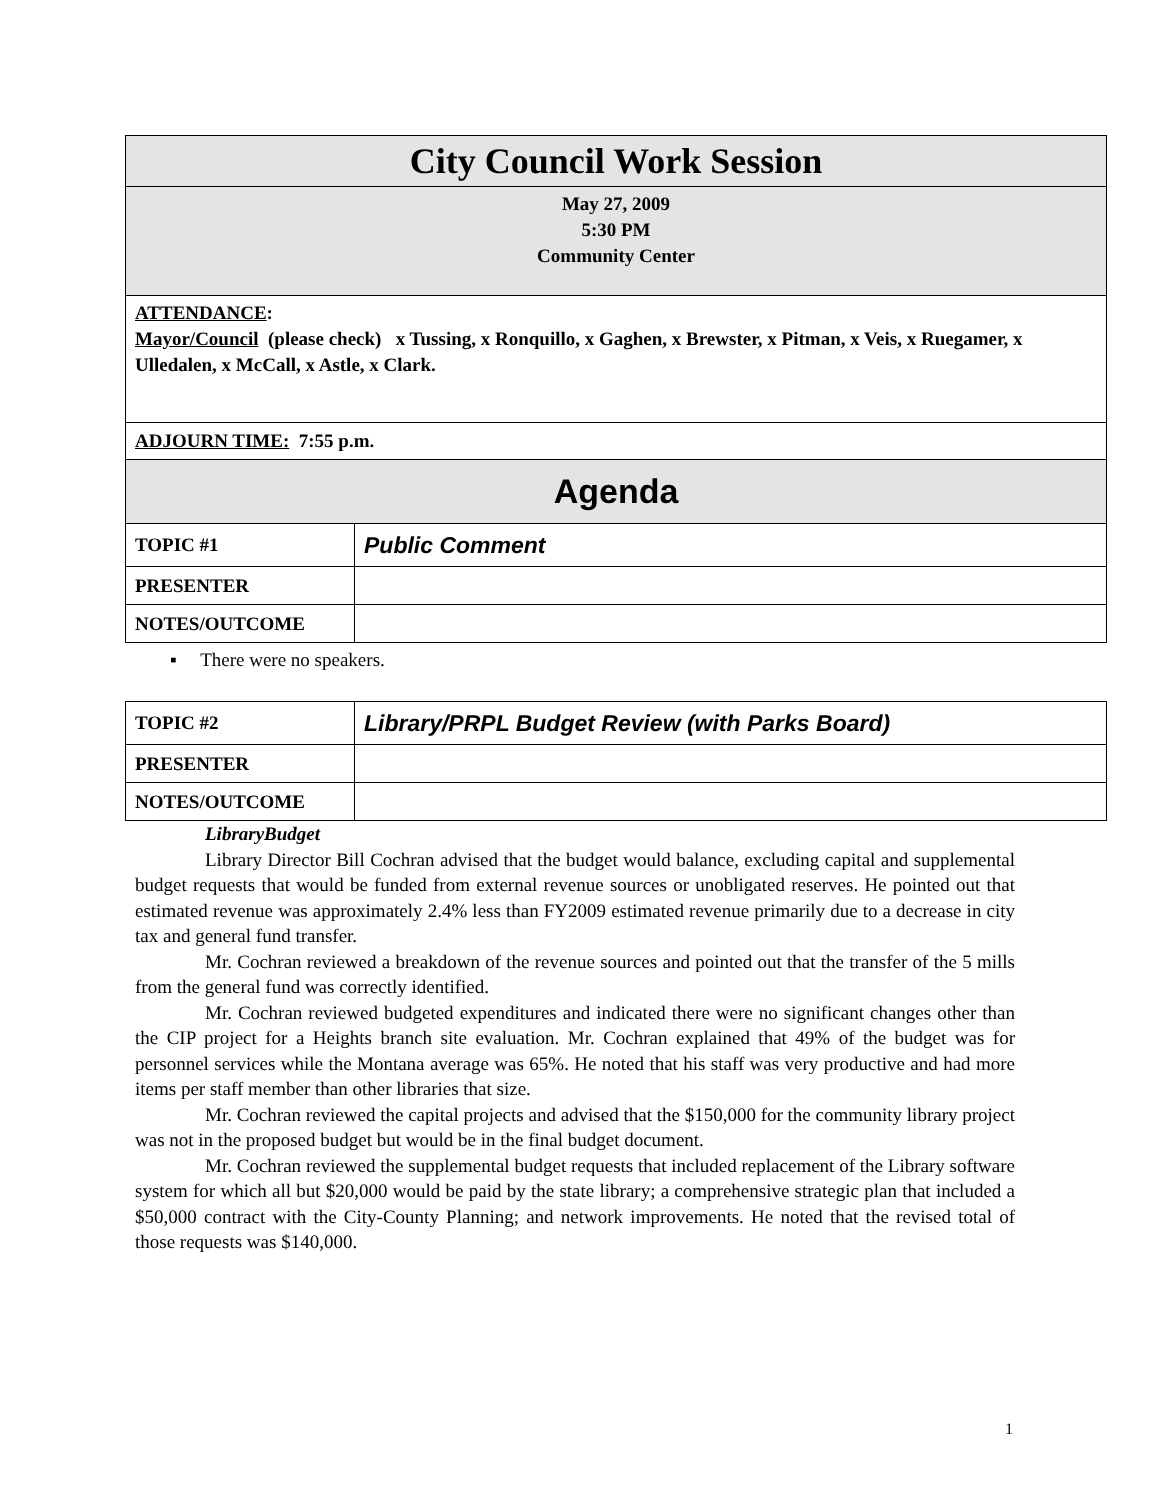| City Council Work Session | |
| May 27, 2009 5:30 PM Community Center | |
| ATTENDANCE : Mayor/Council (please check) x Tussing, x Ronquillo, x Gaghen, x Brewster, x Pitman, x Veis, x Ruegamer, x Ulledalen, x McCall, x Astle, x Clark. | |
| ADJOURN TIME: 7:55 p.m. | |
| Agenda | |
| TOPIC #1 | Public Comment |
| PRESENTER | |
| NOTES/OUTCOME | |
▪ There were no speakers.
| TOPIC #2 | Library/PRPL Budget Review (with Parks Board) |
| PRESENTER | |
| NOTES/OUTCOME | |
LibraryBudget
Library Director Bill Cochran advised that the budget would balance, excluding capital and supplemental budget requests that would be funded from external revenue sources or unobligated reserves. He pointed out that estimated revenue was approximately 2.4% less than FY2009 estimated revenue primarily due to a decrease in city tax and general fund transfer.
Mr. Cochran reviewed a breakdown of the revenue sources and pointed out that the transfer of the 5 mills from the general fund was correctly identified.
Mr. Cochran reviewed budgeted expenditures and indicated there were no significant changes other than the CIP project for a Heights branch site evaluation. Mr. Cochran explained that 49% of the budget was for personnel services while the Montana average was 65%. He noted that his staff was very productive and had more items per staff member than other libraries that size.
Mr. Cochran reviewed the capital projects and advised that the $150,000 for the community library project was not in the proposed budget but would be in the final budget document.
Mr. Cochran reviewed the supplemental budget requests that included replacement of the Library software system for which all but $20,000 would be paid by the state library; a comprehensive strategic plan that included a $50,000 contract with the City-County Planning; and network improvements. He noted that the revised total of those requests was $140,000.
1